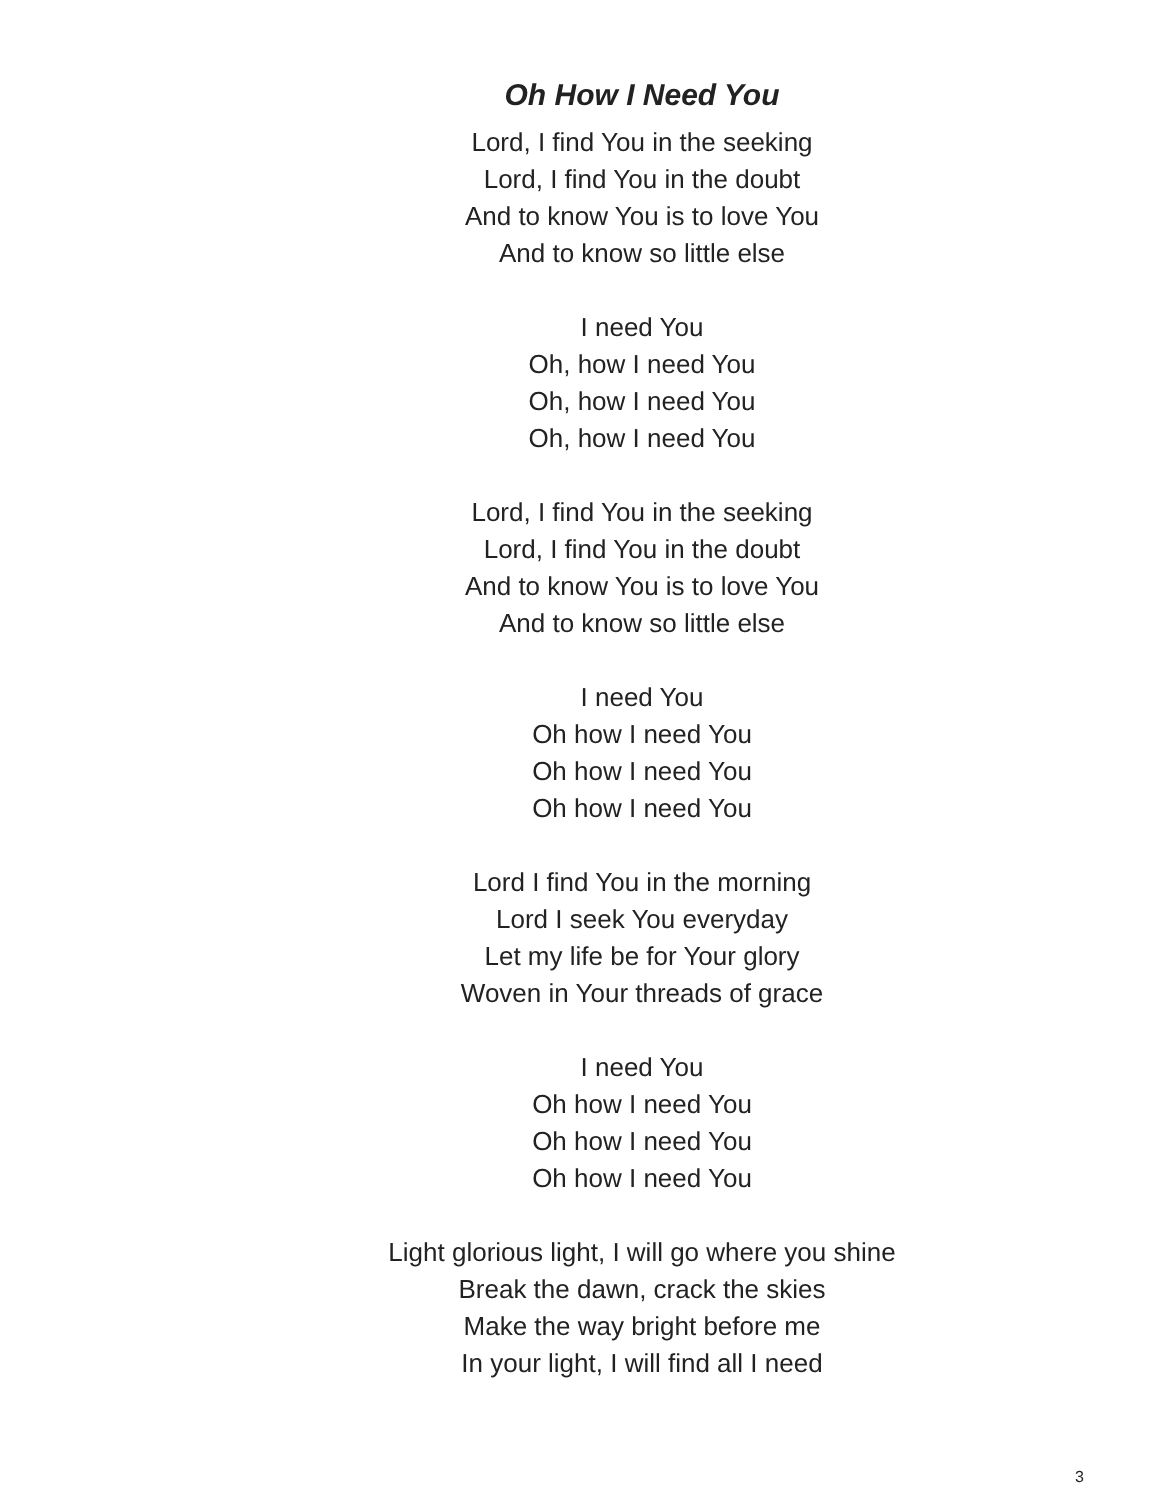Oh How I Need You
Lord, I find You in the seeking
Lord, I find You in the doubt
And to know You is to love You
And to know so little else
I need You
Oh, how I need You
Oh, how I need You
Oh, how I need You
Lord, I find You in the seeking
Lord, I find You in the doubt
And to know You is to love You
And to know so little else
I need You
Oh how I need You
Oh how I need You
Oh how I need You
Lord I find You in the morning
Lord I seek You everyday
Let my life be for Your glory
Woven in Your threads of grace
I need You
Oh how I need You
Oh how I need You
Oh how I need You
Light glorious light, I will go where you shine
Break the dawn, crack the skies
Make the way bright before me
In your light, I will find all I need
3